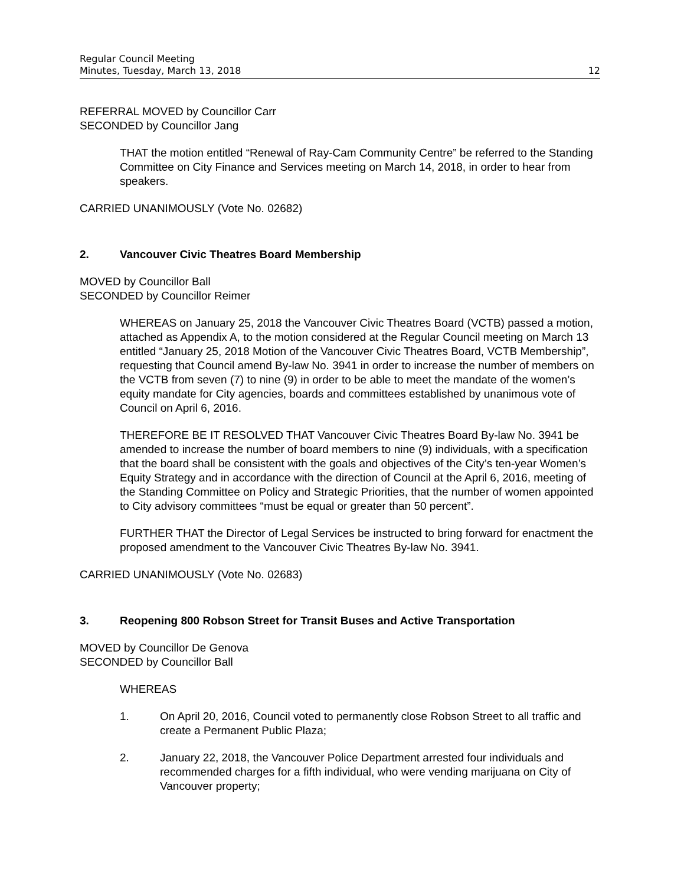Regular Council Meeting
Minutes, Tuesday, March 13, 2018 12
REFERRAL MOVED by Councillor Carr
SECONDED by Councillor Jang
THAT the motion entitled “Renewal of Ray-Cam Community Centre” be referred to the Standing Committee on City Finance and Services meeting on March 14, 2018, in order to hear from speakers.
CARRIED UNANIMOUSLY (Vote No. 02682)
2. Vancouver Civic Theatres Board Membership
MOVED by Councillor Ball
SECONDED by Councillor Reimer
WHEREAS on January 25, 2018 the Vancouver Civic Theatres Board (VCTB) passed a motion, attached as Appendix A, to the motion considered at the Regular Council meeting on March 13 entitled “January 25, 2018 Motion of the Vancouver Civic Theatres Board, VCTB Membership”, requesting that Council amend By-law No. 3941 in order to increase the number of members on the VCTB from seven (7) to nine (9) in order to be able to meet the mandate of the women’s equity mandate for City agencies, boards and committees established by unanimous vote of Council on April 6, 2016.
THEREFORE BE IT RESOLVED THAT Vancouver Civic Theatres Board By-law No. 3941 be amended to increase the number of board members to nine (9) individuals, with a specification that the board shall be consistent with the goals and objectives of the City’s ten-year Women’s Equity Strategy and in accordance with the direction of Council at the April 6, 2016, meeting of the Standing Committee on Policy and Strategic Priorities, that the number of women appointed to City advisory committees “must be equal or greater than 50 percent”.
FURTHER THAT the Director of Legal Services be instructed to bring forward for enactment the proposed amendment to the Vancouver Civic Theatres By-law No. 3941.
CARRIED UNANIMOUSLY (Vote No. 02683)
3. Reopening 800 Robson Street for Transit Buses and Active Transportation
MOVED by Councillor De Genova
SECONDED by Councillor Ball
WHEREAS
1. On April 20, 2016, Council voted to permanently close Robson Street to all traffic and create a Permanent Public Plaza;
2. January 22, 2018, the Vancouver Police Department arrested four individuals and recommended charges for a fifth individual, who were vending marijuana on City of Vancouver property;